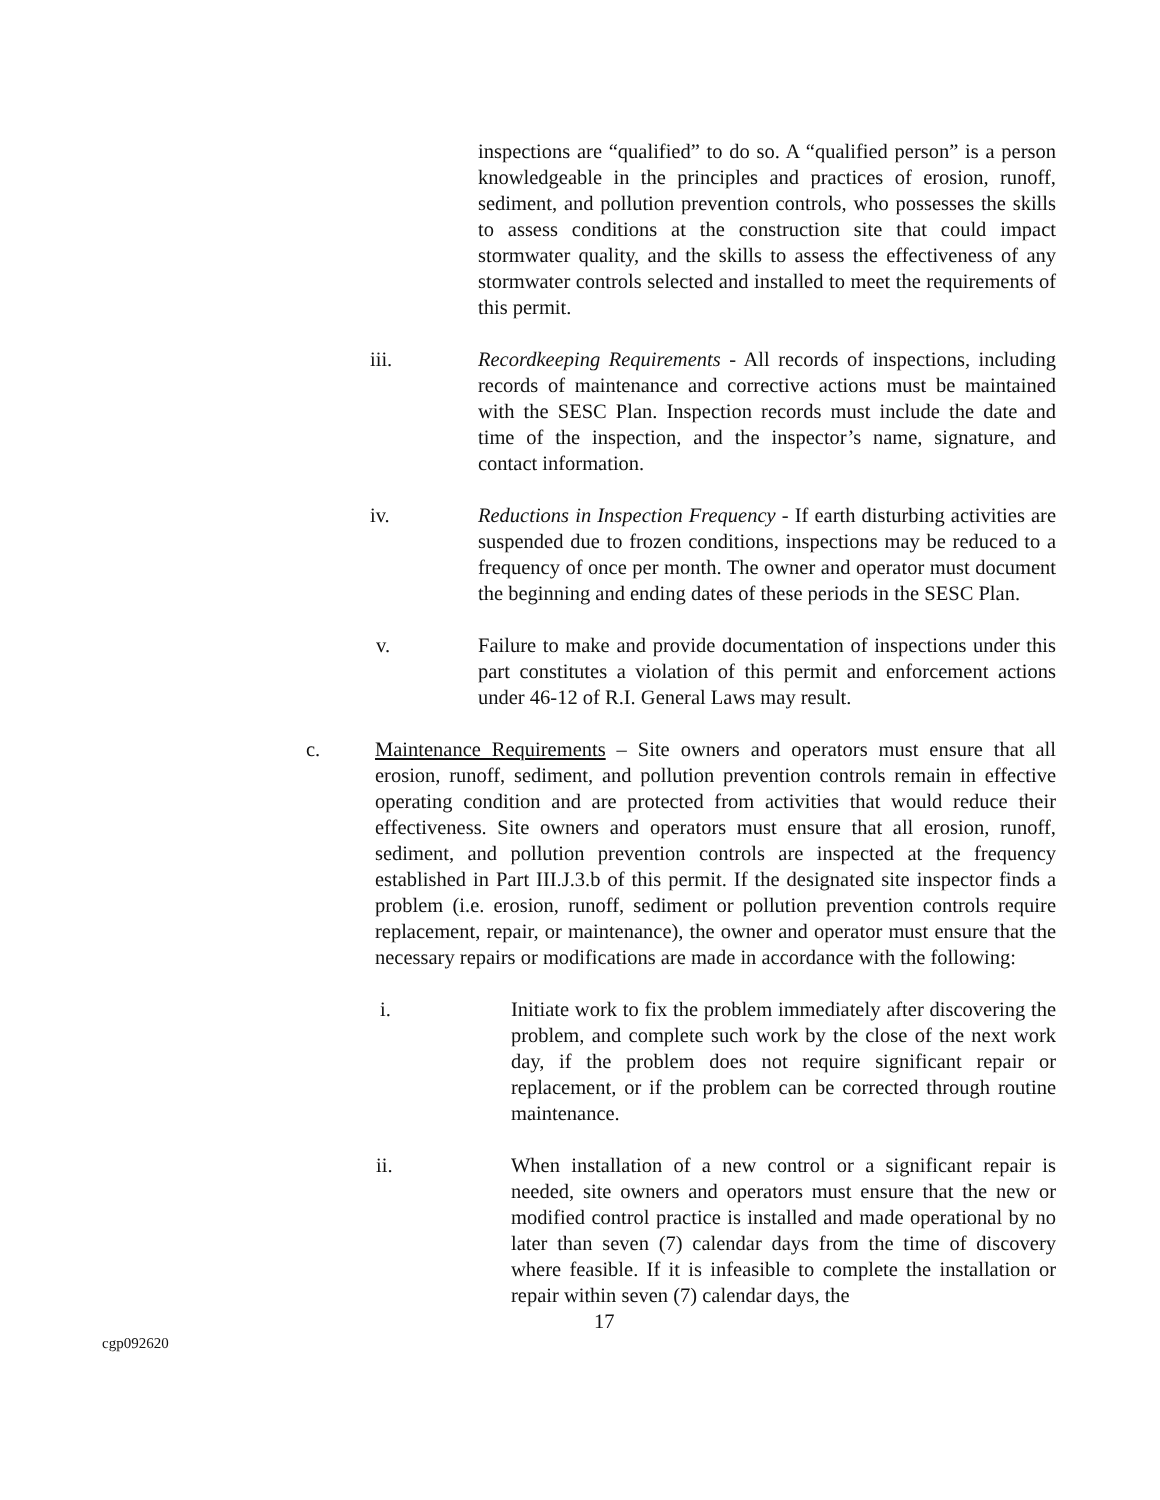inspections are “qualified” to do so. A “qualified person” is a person knowledgeable in the principles and practices of erosion, runoff, sediment, and pollution prevention controls, who possesses the skills to assess conditions at the construction site that could impact stormwater quality, and the skills to assess the effectiveness of any stormwater controls selected and installed to meet the requirements of this permit.
iii. Recordkeeping Requirements - All records of inspections, including records of maintenance and corrective actions must be maintained with the SESC Plan. Inspection records must include the date and time of the inspection, and the inspector’s name, signature, and contact information.
iv. Reductions in Inspection Frequency - If earth disturbing activities are suspended due to frozen conditions, inspections may be reduced to a frequency of once per month. The owner and operator must document the beginning and ending dates of these periods in the SESC Plan.
v. Failure to make and provide documentation of inspections under this part constitutes a violation of this permit and enforcement actions under 46-12 of R.I. General Laws may result.
c. Maintenance Requirements – Site owners and operators must ensure that all erosion, runoff, sediment, and pollution prevention controls remain in effective operating condition and are protected from activities that would reduce their effectiveness. Site owners and operators must ensure that all erosion, runoff, sediment, and pollution prevention controls are inspected at the frequency established in Part III.J.3.b of this permit. If the designated site inspector finds a problem (i.e. erosion, runoff, sediment or pollution prevention controls require replacement, repair, or maintenance), the owner and operator must ensure that the necessary repairs or modifications are made in accordance with the following:
i. Initiate work to fix the problem immediately after discovering the problem, and complete such work by the close of the next work day, if the problem does not require significant repair or replacement, or if the problem can be corrected through routine maintenance.
ii. When installation of a new control or a significant repair is needed, site owners and operators must ensure that the new or modified control practice is installed and made operational by no later than seven (7) calendar days from the time of discovery where feasible. If it is infeasible to complete the installation or repair within seven (7) calendar days, the
17
cgp092620